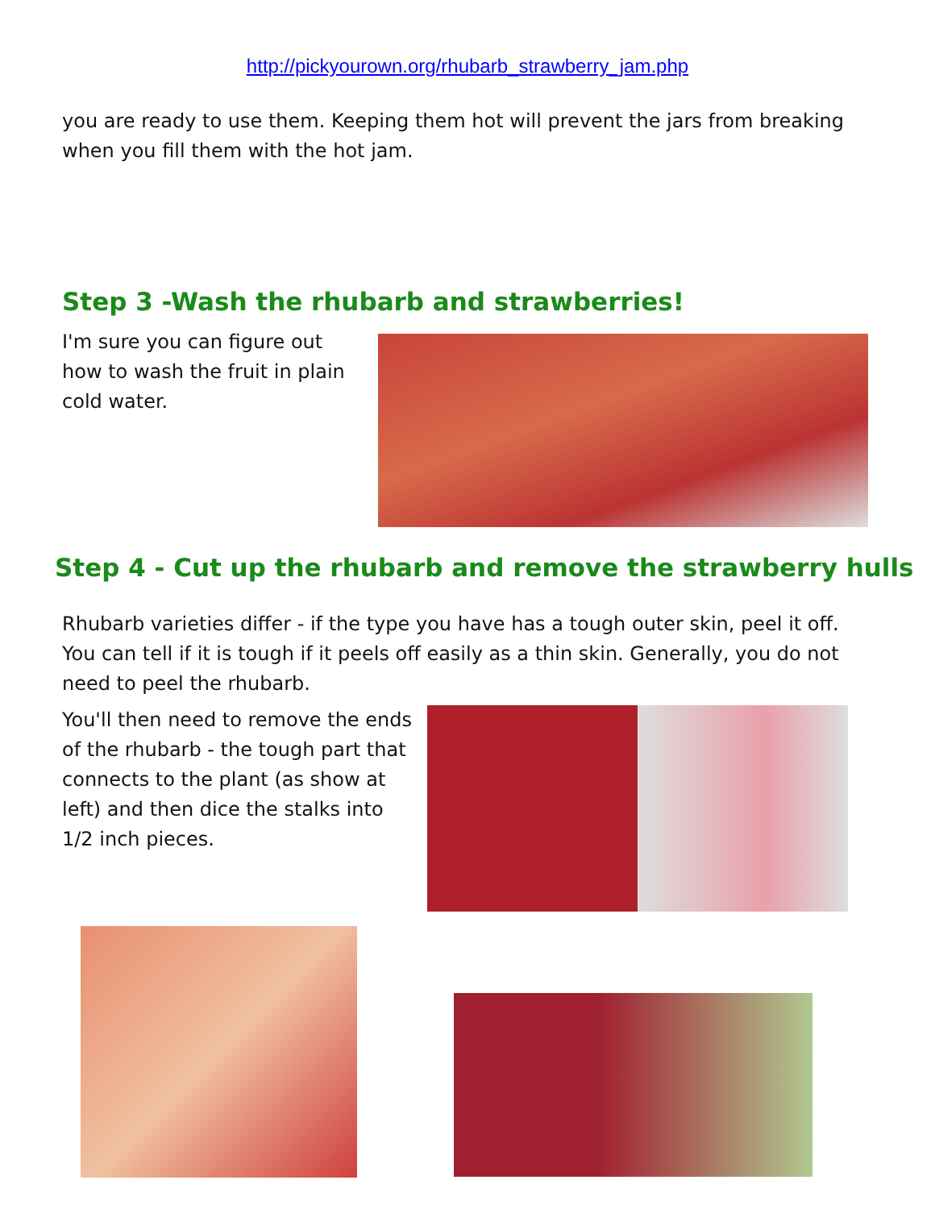http://pickyourown.org/rhubarb_strawberry_jam.php
you are ready to use them. Keeping them hot will prevent the jars from breaking when you fill them with the hot jam.
Step 3 -Wash the rhubarb and strawberries!
I'm sure you can figure out how to wash the fruit in plain cold water.
Step 4 - Cut up the rhubarb and remove the strawberry hulls
Rhubarb varieties differ - if the type you have has a tough outer skin, peel it off. You can tell if it is tough if it peels off easily as a thin skin. Generally, you do not need to peel the rhubarb.
You'll then need to remove the ends of the rhubarb - the tough part that connects to the plant (as show at left) and then dice the stalks into 1/2 inch pieces.